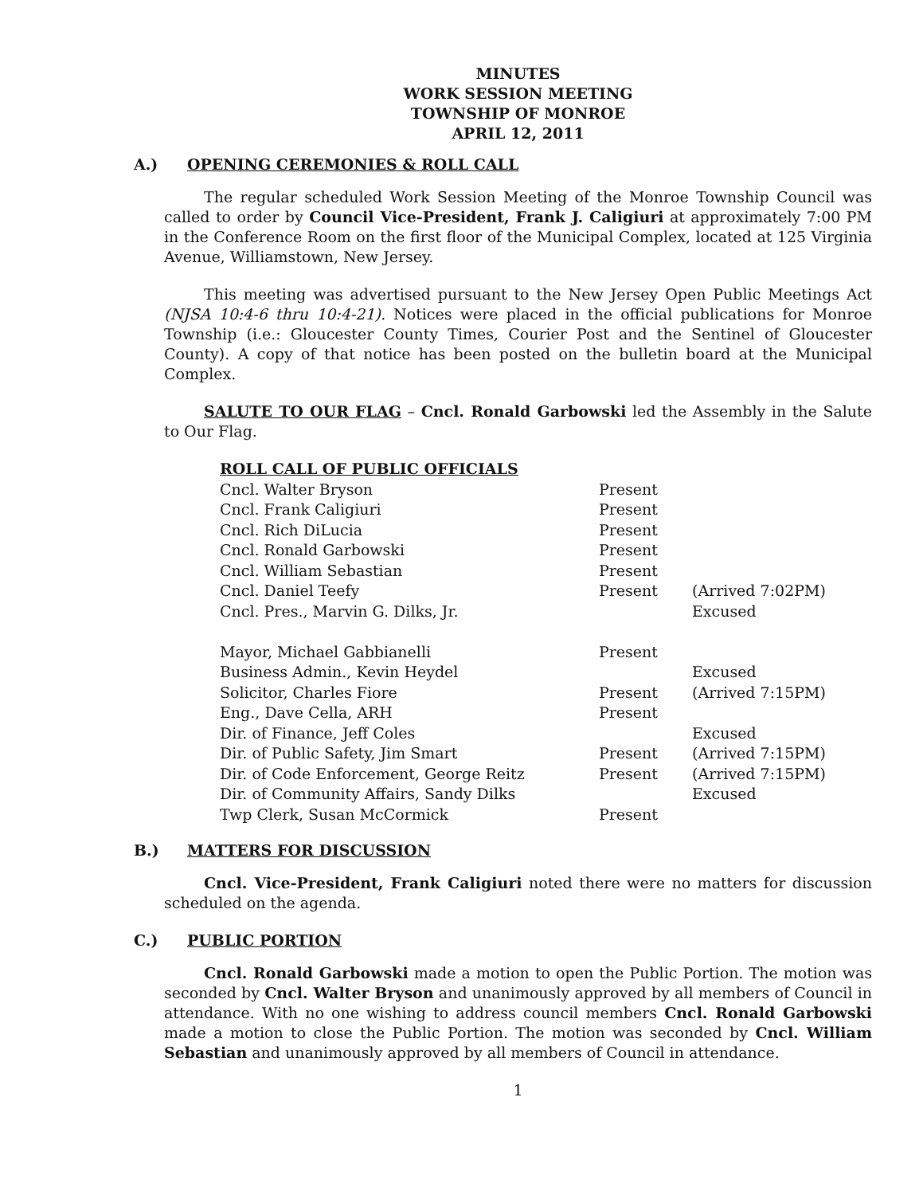MINUTES
WORK SESSION MEETING
TOWNSHIP OF MONROE
APRIL 12, 2011
A.) OPENING CEREMONIES & ROLL CALL
The regular scheduled Work Session Meeting of the Monroe Township Council was called to order by Council Vice-President, Frank J. Caligiuri at approximately 7:00 PM in the Conference Room on the first floor of the Municipal Complex, located at 125 Virginia Avenue, Williamstown, New Jersey.
This meeting was advertised pursuant to the New Jersey Open Public Meetings Act (NJSA 10:4-6 thru 10:4-21). Notices were placed in the official publications for Monroe Township (i.e.: Gloucester County Times, Courier Post and the Sentinel of Gloucester County). A copy of that notice has been posted on the bulletin board at the Municipal Complex.
SALUTE TO OUR FLAG – Cncl. Ronald Garbowski led the Assembly in the Salute to Our Flag.
| ROLL CALL OF PUBLIC OFFICIALS | | |
| Cncl. Walter Bryson | Present | |
| Cncl. Frank Caligiuri | Present | |
| Cncl. Rich DiLucia | Present | |
| Cncl. Ronald Garbowski | Present | |
| Cncl. William Sebastian | Present | |
| Cncl. Daniel Teefy | Present | (Arrived 7:02PM) |
| Cncl. Pres., Marvin G. Dilks, Jr. | | Excused |
| Mayor, Michael Gabbianelli | Present | |
| Business Admin., Kevin Heydel | | Excused |
| Solicitor, Charles Fiore | Present | (Arrived 7:15PM) |
| Eng., Dave Cella, ARH | Present | |
| Dir. of Finance, Jeff Coles | | Excused |
| Dir. of Public Safety, Jim Smart | Present | (Arrived 7:15PM) |
| Dir. of Code Enforcement, George Reitz | Present | (Arrived 7:15PM) |
| Dir. of Community Affairs, Sandy Dilks | | Excused |
| Twp Clerk, Susan McCormick | Present | |
B.) MATTERS FOR DISCUSSION
Cncl. Vice-President, Frank Caligiuri noted there were no matters for discussion scheduled on the agenda.
C.) PUBLIC PORTION
Cncl. Ronald Garbowski made a motion to open the Public Portion. The motion was seconded by Cncl. Walter Bryson and unanimously approved by all members of Council in attendance. With no one wishing to address council members Cncl. Ronald Garbowski made a motion to close the Public Portion. The motion was seconded by Cncl. William Sebastian and unanimously approved by all members of Council in attendance.
1